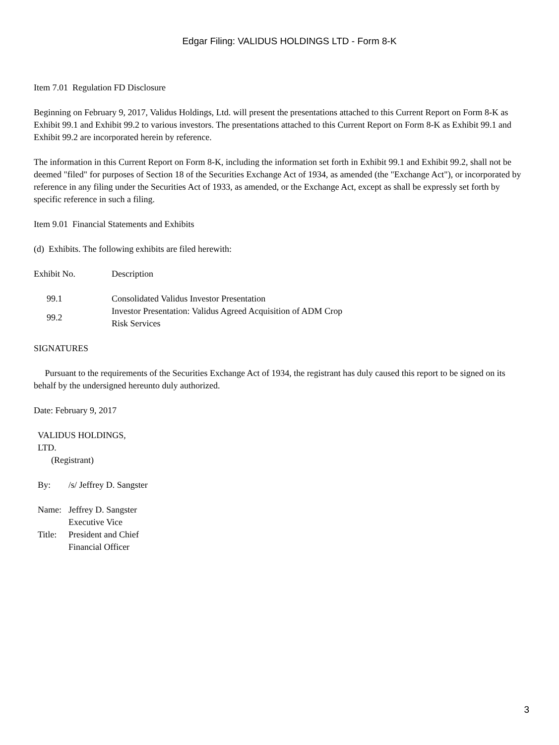Edgar Filing: VALIDUS HOLDINGS LTD - Form 8-K
Item 7.01 Regulation FD Disclosure
Beginning on February 9, 2017, Validus Holdings, Ltd. will present the presentations attached to this Current Report on Form 8-K as Exhibit 99.1 and Exhibit 99.2 to various investors. The presentations attached to this Current Report on Form 8-K as Exhibit 99.1 and Exhibit 99.2 are incorporated herein by reference.
The information in this Current Report on Form 8-K, including the information set forth in Exhibit 99.1 and Exhibit 99.2, shall not be deemed "filed" for purposes of Section 18 of the Securities Exchange Act of 1934, as amended (the "Exchange Act"), or incorporated by reference in any filing under the Securities Act of 1933, as amended, or the Exchange Act, except as shall be expressly set forth by specific reference in such a filing.
Item 9.01 Financial Statements and Exhibits
(d) Exhibits. The following exhibits are filed herewith:
| Exhibit No. | Description |
| 99.1 | Consolidated Validus Investor Presentation |
| 99.2 | Investor Presentation: Validus Agreed Acquisition of ADM Crop Risk Services |
SIGNATURES
Pursuant to the requirements of the Securities Exchange Act of 1934, the registrant has duly caused this report to be signed on its behalf by the undersigned hereunto duly authorized.
Date: February 9, 2017
| VALIDUS HOLDINGS, LTD. (Registrant) | |
| By: | /s/ Jeffrey D. Sangster |
| Name: | Jeffrey D. Sangster |
| Title: | Executive Vice President and Chief Financial Officer |
3